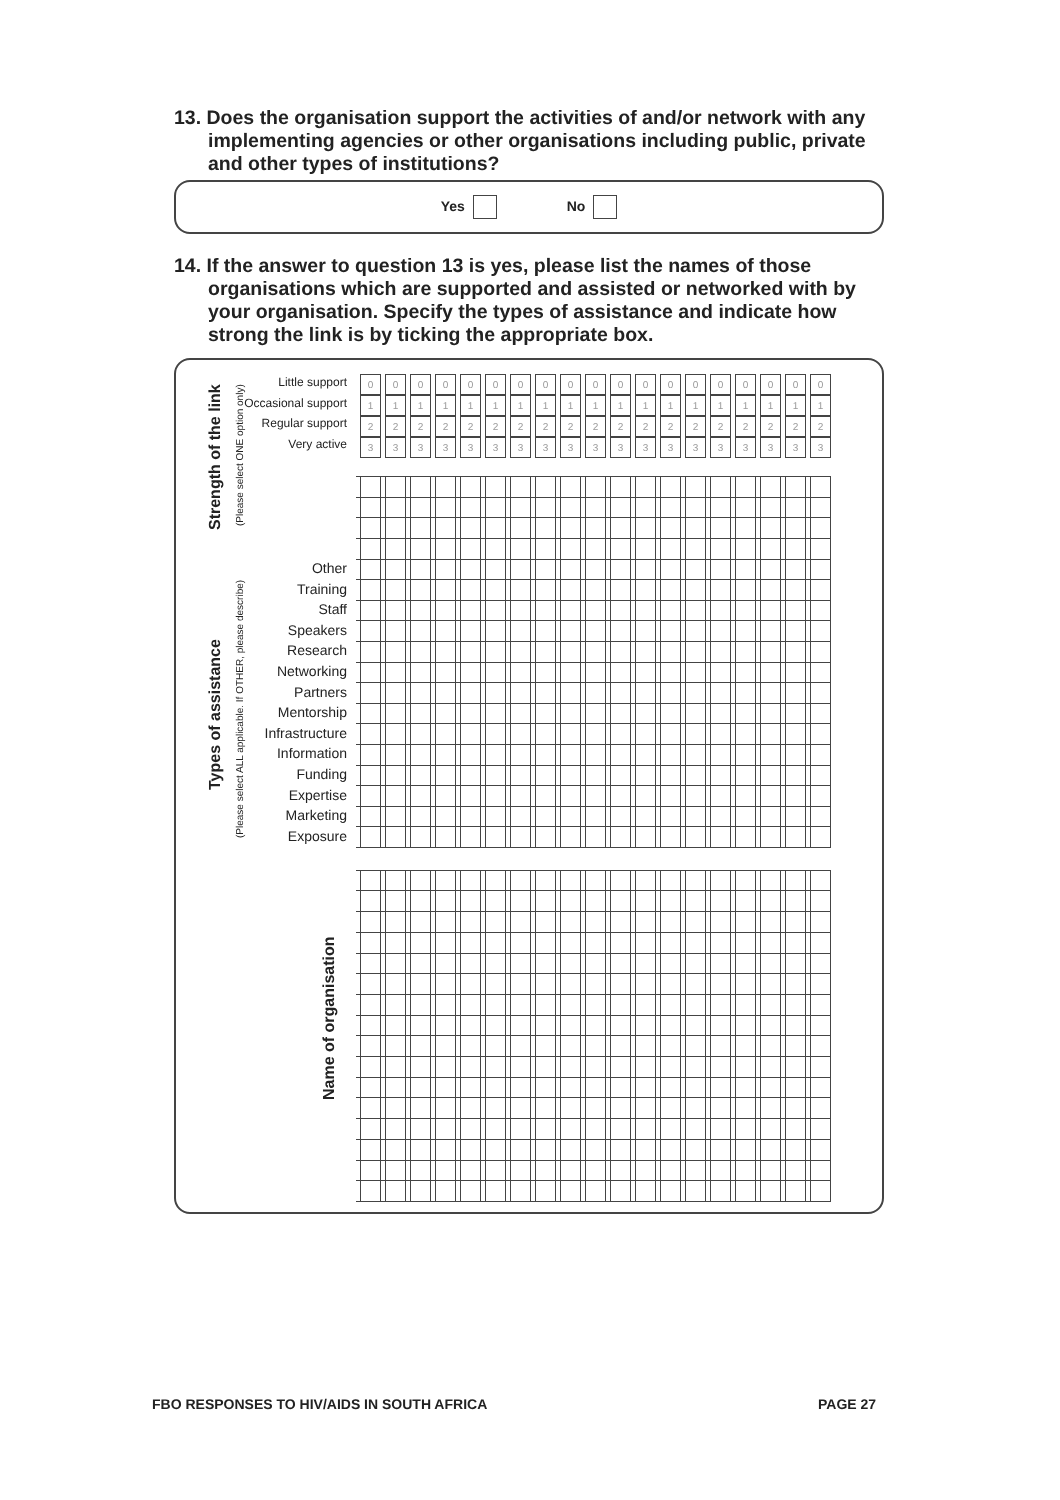13. Does the organisation support the activities of and/or network with any implementing agencies or other organisations including public, private and other types of institutions?
Yes No
14. If the answer to question 13 is yes, please list the names of those organisations which are supported and assisted or networked with by your organisation. Specify the types of assistance and indicate how strong the link is by ticking the appropriate box.
Strength of the link (Please select ONE option only)
Types of assistance
(Please select ALL applicable. If OTHER, please describe)
Name of organisation
Little support
Occasional support
Regular support
Very active
Other
Training
Staff
Speakers
Research
Networking
Partners
Mentorship
Infrastructure
Information
Funding
Expertise
Marketing
Exposure
| 0 | 0 | 0 | 0 | 0 | 0 | 0 | 0 | 0 | 0 | 0 | 0 | 0 | 0 | 0 | 0 | 0 | 0 | 0 |
| 1 | 1 | 1 | 1 | 1 | 1 | 1 | 1 | 1 | 1 | 1 | 1 | 1 | 1 | 1 | 1 | 1 | 1 | 1 |
| 2 | 2 | 2 | 2 | 2 | 2 | 2 | 2 | 2 | 2 | 2 | 2 | 2 | 2 | 2 | 2 | 2 | 2 | 2 |
| 3 | 3 | 3 | 3 | 3 | 3 | 3 | 3 | 3 | 3 | 3 | 3 | 3 | 3 | 3 | 3 | 3 | 3 | 3 |
FBO RESPONSES TO HIV/AIDS IN SOUTH AFRICA
PAGE 27